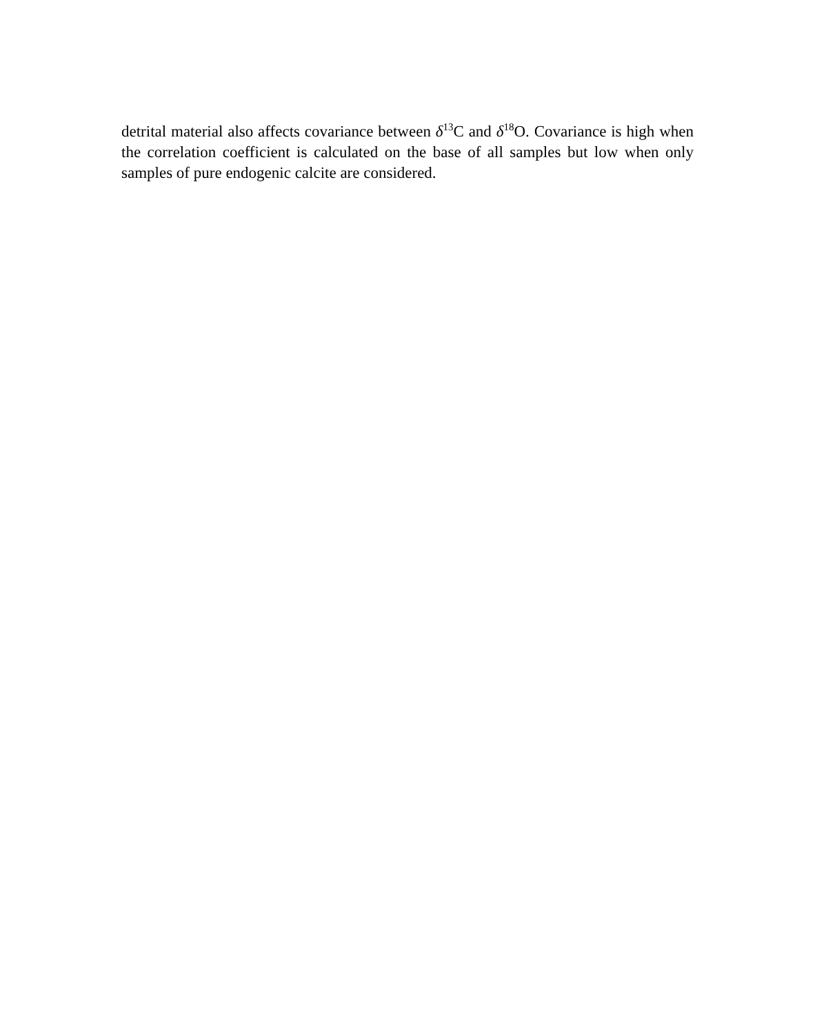detrital material also affects covariance between δ<sup>13</sup>C and δ<sup>18</sup>O. Covariance is high when the correlation coefficient is calculated on the base of all samples but low when only samples of pure endogenic calcite are considered.